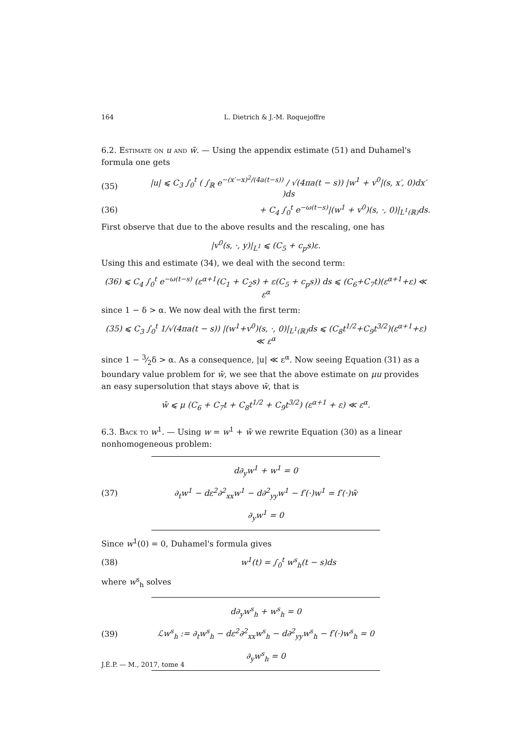164 L. Dietrich & J.-M. Roquejoffre
6.2. Estimate on u and w̄. — Using the appendix estimate (51) and Duhamel's formula one gets
(35) |u| ⩽ C<sub>3</sub> ∫<sub>0</sub><sup>t</sup> ( ∫<sub>ℝ</sub> e<sup>−(x′−x)<sup>2</sup>/(4a(t−s))</sup> / √(4πa(t − s)) |w<sup>1</sup> + v<sup>0</sup>|(s, x′, 0)dx′ )ds
(36) + C<sub>4</sub> ∫<sub>0</sub><sup>t</sup> e<sup>−ω(t−s)</sup>|(w<sup>1</sup> + v<sup>0</sup>)(s, ·, 0)|<sub>L<sup>1</sup>(ℝ)</sub>ds.
First observe that due to the above results and the rescaling, one has
|v<sup>0</sup>(s, ·, y)|<sub>L<sup>1</sup></sub> ⩽ (C<sub>5</sub> + c<sub>p</sub>s)ε.
Using this and estimate (34), we deal with the second term:
(36) ⩽ C<sub>4</sub> ∫<sub>0</sub><sup>t</sup> e<sup>−ω(t−s)</sup> (ε<sup>α+1</sup>(C<sub>1</sub> + C<sub>2</sub>s) + ε(C<sub>5</sub> + c<sub>p</sub>s)) ds ⩽ (C<sub>6</sub>+C<sub>7</sub>t)(ε<sup>α+1</sup>+ε) ≪ ε<sup>α</sup>
since 1 − δ > α. We now deal with the first term:
(35) ⩽ C<sub>3</sub> ∫<sub>0</sub><sup>t</sup> 1/√(4πa(t − s)) |(w<sup>1</sup>+v<sup>0</sup>)(s, ·, 0)|<sub>L<sup>1</sup>(ℝ)</sub>ds ⩽ (C<sub>8</sub>t<sup>1/2</sup>+C<sub>9</sub>t<sup>3/2</sup>)(ε<sup>α+1</sup>+ε) ≪ ε<sup>α</sup>
since 1 − 3⁄2δ > α. As a consequence, |u| ≪ ε<sup>α</sup>. Now seeing Equation (31) as a boundary value problem for w̄, we see that the above estimate on μu provides an easy supersolution that stays above w̄, that is
w̄ ⩽ μ (C<sub>6</sub> + C<sub>7</sub>t + C<sub>8</sub>t<sup>1/2</sup> + C<sub>9</sub>t<sup>3/2</sup>) (ε<sup>α+1</sup> + ε) ≪ ε<sup>α</sup>.
6.3. Back to w<sup>1</sup>. — Using w = w<sup>1</sup> + w̄ we rewrite Equation (30) as a linear nonhomogeneous problem:
(37)
d∂<sub>y</sub>w<sup>1</sup> + w<sup>1</sup> = 0
∂<sub>t</sub>w<sup>1</sup> − dε<sup>2</sup>∂<sup>2</sup><sub>xx</sub>w<sup>1</sup> − d∂<sup>2</sup><sub>yy</sub>w<sup>1</sup> − f′(·)w<sup>1</sup> = f′(·)w̄
∂<sub>y</sub>w<sup>1</sup> = 0
Since w<sup>1</sup>(0) = 0, Duhamel's formula gives
(38) w<sup>1</sup>(t) = ∫<sub>0</sub><sup>t</sup> w<sup>s</sup><sub>h</sub>(t − s)ds
where w<sup>s</sup><sub>h</sub> solves
(39)
d∂<sub>y</sub>w<sup>s</sup><sub>h</sub> + w<sup>s</sup><sub>h</sub> = 0
ℒw<sup>s</sup><sub>h</sub> := ∂<sub>t</sub>w<sup>s</sup><sub>h</sub> − dε<sup>2</sup>∂<sup>2</sup><sub>xx</sub>w<sup>s</sup><sub>h</sub> − d∂<sup>2</sup><sub>yy</sub>w<sup>s</sup><sub>h</sub> − f′(·)w<sup>s</sup><sub>h</sub> = 0
∂<sub>y</sub>w<sup>s</sup><sub>h</sub> = 0
J.É.P. — M., 2017, tome 4